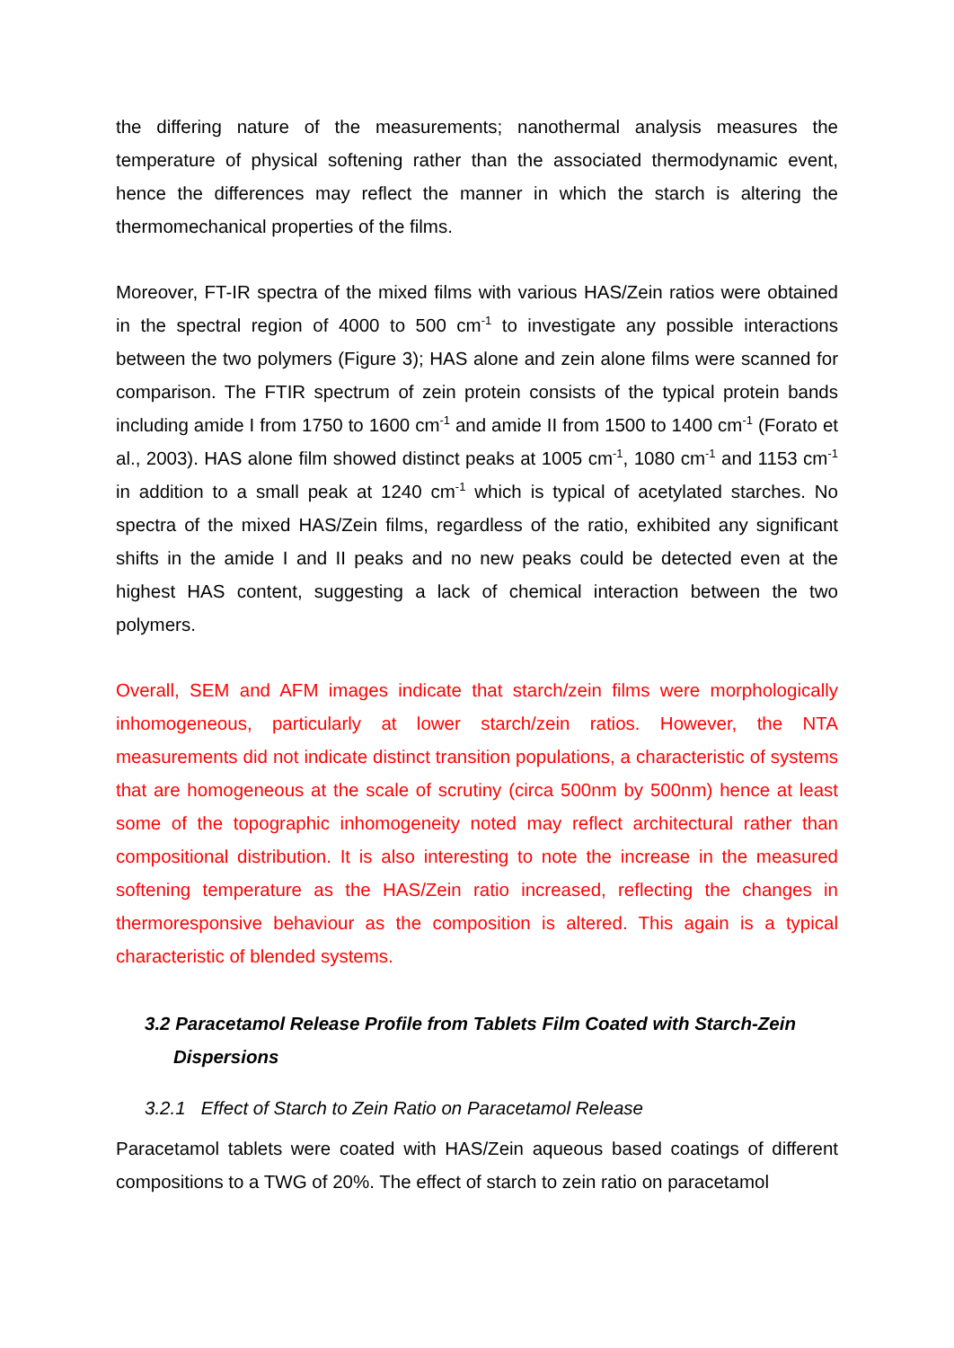the differing nature of the measurements; nanothermal analysis measures the temperature of physical softening rather than the associated thermodynamic event, hence the differences may reflect the manner in which the starch is altering the thermomechanical properties of the films.
Moreover, FT-IR spectra of the mixed films with various HAS/Zein ratios were obtained in the spectral region of 4000 to 500 cm<sup>-1</sup> to investigate any possible interactions between the two polymers (Figure 3); HAS alone and zein alone films were scanned for comparison. The FTIR spectrum of zein protein consists of the typical protein bands including amide I from 1750 to 1600 cm<sup>-1</sup> and amide II from 1500 to 1400 cm<sup>-1</sup> (Forato et al., 2003). HAS alone film showed distinct peaks at 1005 cm<sup>-1</sup>, 1080 cm<sup>-1</sup> and 1153 cm<sup>-1</sup> in addition to a small peak at 1240 cm<sup>-1</sup> which is typical of acetylated starches. No spectra of the mixed HAS/Zein films, regardless of the ratio, exhibited any significant shifts in the amide I and II peaks and no new peaks could be detected even at the highest HAS content, suggesting a lack of chemical interaction between the two polymers.
Overall, SEM and AFM images indicate that starch/zein films were morphologically inhomogeneous, particularly at lower starch/zein ratios. However, the NTA measurements did not indicate distinct transition populations, a characteristic of systems that are homogeneous at the scale of scrutiny (circa 500nm by 500nm) hence at least some of the topographic inhomogeneity noted may reflect architectural rather than compositional distribution. It is also interesting to note the increase in the measured softening temperature as the HAS/Zein ratio increased, reflecting the changes in thermoresponsive behaviour as the composition is altered. This again is a typical characteristic of blended systems.
3.2 Paracetamol Release Profile from Tablets Film Coated with Starch-Zein Dispersions
3.2.1 Effect of Starch to Zein Ratio on Paracetamol Release
Paracetamol tablets were coated with HAS/Zein aqueous based coatings of different compositions to a TWG of 20%. The effect of starch to zein ratio on paracetamol